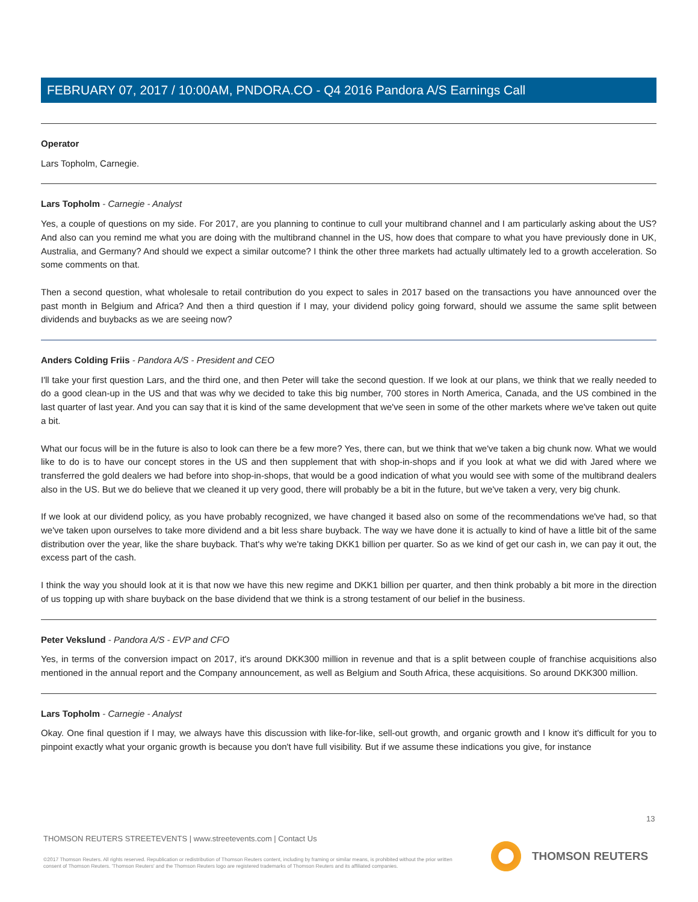FEBRUARY 07, 2017 / 10:00AM, PNDORA.CO - Q4 2016 Pandora A/S Earnings Call
Operator
Lars Topholm, Carnegie.
Lars Topholm - Carnegie - Analyst
Yes, a couple of questions on my side. For 2017, are you planning to continue to cull your multibrand channel and I am particularly asking about the US? And also can you remind me what you are doing with the multibrand channel in the US, how does that compare to what you have previously done in UK, Australia, and Germany? And should we expect a similar outcome? I think the other three markets had actually ultimately led to a growth acceleration. So some comments on that.
Then a second question, what wholesale to retail contribution do you expect to sales in 2017 based on the transactions you have announced over the past month in Belgium and Africa? And then a third question if I may, your dividend policy going forward, should we assume the same split between dividends and buybacks as we are seeing now?
Anders Colding Friis - Pandora A/S - President and CEO
I'll take your first question Lars, and the third one, and then Peter will take the second question. If we look at our plans, we think that we really needed to do a good clean-up in the US and that was why we decided to take this big number, 700 stores in North America, Canada, and the US combined in the last quarter of last year. And you can say that it is kind of the same development that we've seen in some of the other markets where we've taken out quite a bit.
What our focus will be in the future is also to look can there be a few more? Yes, there can, but we think that we've taken a big chunk now. What we would like to do is to have our concept stores in the US and then supplement that with shop-in-shops and if you look at what we did with Jared where we transferred the gold dealers we had before into shop-in-shops, that would be a good indication of what you would see with some of the multibrand dealers also in the US. But we do believe that we cleaned it up very good, there will probably be a bit in the future, but we've taken a very, very big chunk.
If we look at our dividend policy, as you have probably recognized, we have changed it based also on some of the recommendations we've had, so that we've taken upon ourselves to take more dividend and a bit less share buyback. The way we have done it is actually to kind of have a little bit of the same distribution over the year, like the share buyback. That's why we're taking DKK1 billion per quarter. So as we kind of get our cash in, we can pay it out, the excess part of the cash.
I think the way you should look at it is that now we have this new regime and DKK1 billion per quarter, and then think probably a bit more in the direction of us topping up with share buyback on the base dividend that we think is a strong testament of our belief in the business.
Peter Vekslund - Pandora A/S - EVP and CFO
Yes, in terms of the conversion impact on 2017, it's around DKK300 million in revenue and that is a split between couple of franchise acquisitions also mentioned in the annual report and the Company announcement, as well as Belgium and South Africa, these acquisitions. So around DKK300 million.
Lars Topholm - Carnegie - Analyst
Okay. One final question if I may, we always have this discussion with like-for-like, sell-out growth, and organic growth and I know it's difficult for you to pinpoint exactly what your organic growth is because you don't have full visibility. But if we assume these indications you give, for instance
13
THOMSON REUTERS STREETEVENTS | www.streetevents.com | Contact Us
©2017 Thomson Reuters. All rights reserved. Republication or redistribution of Thomson Reuters content, including by framing or similar means, is prohibited without the prior written consent of Thomson Reuters. 'Thomson Reuters' and the Thomson Reuters logo are registered trademarks of Thomson Reuters and its affiliated companies.
THOMSON REUTERS